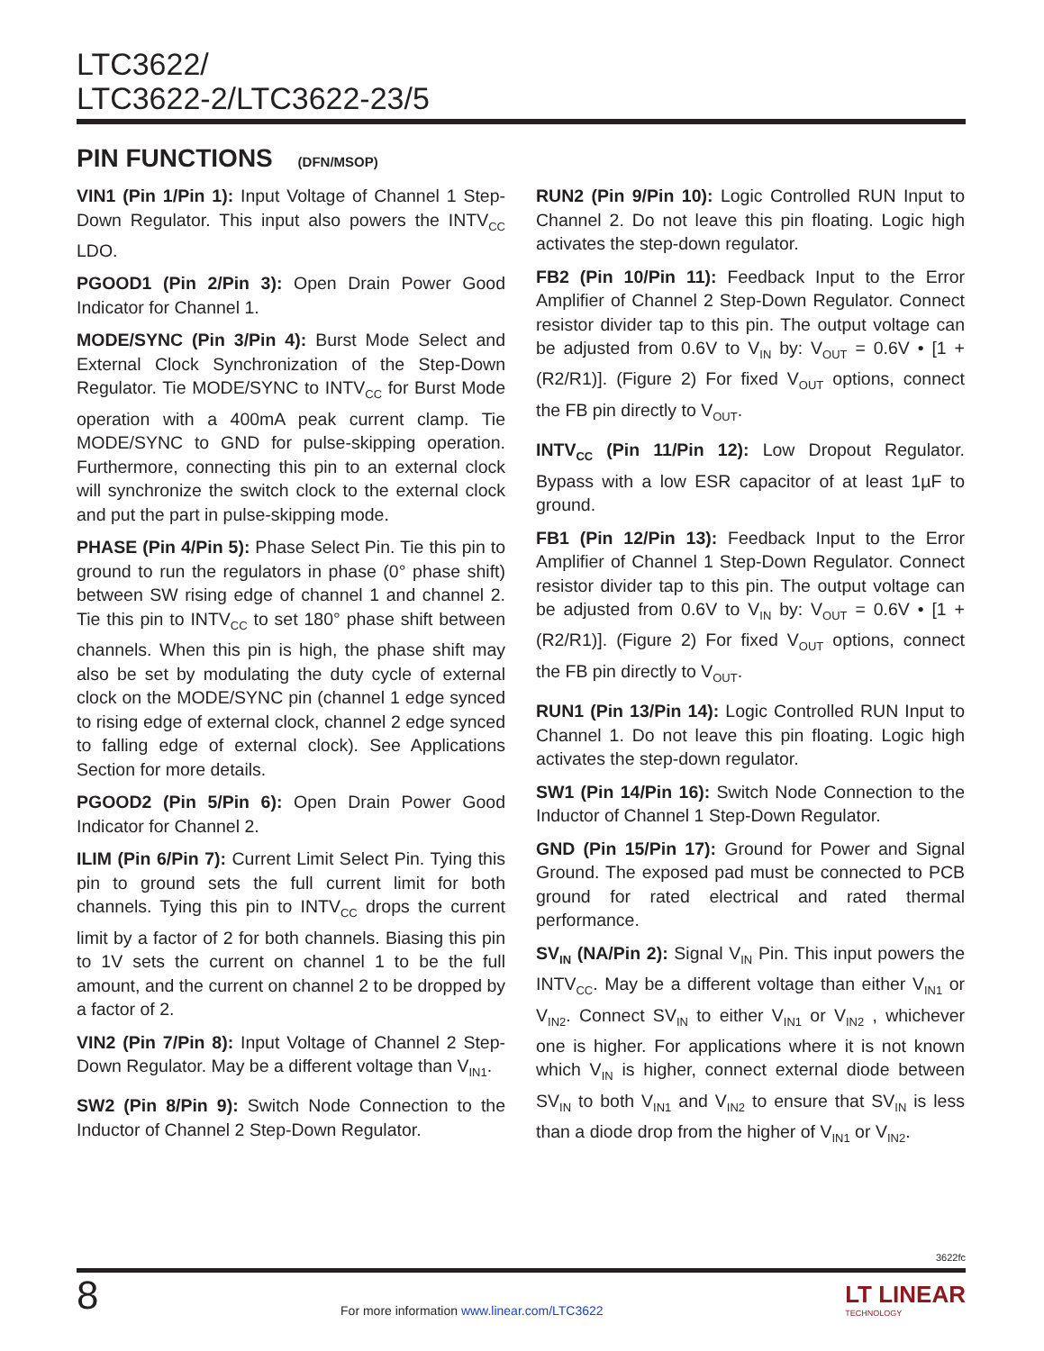LTC3622/
LTC3622-2/LTC3622-23/5
PIN FUNCTIONS (DFN/MSOP)
VIN1 (Pin 1/Pin 1): Input Voltage of Channel 1 Step-Down Regulator. This input also powers the INTV<sub>CC</sub> LDO.
PGOOD1 (Pin 2/Pin 3): Open Drain Power Good Indicator for Channel 1.
MODE/SYNC (Pin 3/Pin 4): Burst Mode Select and External Clock Synchronization of the Step-Down Regulator. Tie MODE/SYNC to INTV<sub>CC</sub> for Burst Mode operation with a 400mA peak current clamp. Tie MODE/SYNC to GND for pulse-skipping operation. Furthermore, connecting this pin to an external clock will synchronize the switch clock to the external clock and put the part in pulse-skipping mode.
PHASE (Pin 4/Pin 5): Phase Select Pin. Tie this pin to ground to run the regulators in phase (0° phase shift) between SW rising edge of channel 1 and channel 2. Tie this pin to INTV<sub>CC</sub> to set 180° phase shift between channels. When this pin is high, the phase shift may also be set by modulating the duty cycle of external clock on the MODE/SYNC pin (channel 1 edge synced to rising edge of external clock, channel 2 edge synced to falling edge of external clock). See Applications Section for more details.
PGOOD2 (Pin 5/Pin 6): Open Drain Power Good Indicator for Channel 2.
ILIM (Pin 6/Pin 7): Current Limit Select Pin. Tying this pin to ground sets the full current limit for both channels. Tying this pin to INTV<sub>CC</sub> drops the current limit by a factor of 2 for both channels. Biasing this pin to 1V sets the current on channel 1 to be the full amount, and the current on channel 2 to be dropped by a factor of 2.
VIN2 (Pin 7/Pin 8): Input Voltage of Channel 2 Step-Down Regulator. May be a different voltage than V<sub>IN1</sub>.
SW2 (Pin 8/Pin 9): Switch Node Connection to the Inductor of Channel 2 Step-Down Regulator.
RUN2 (Pin 9/Pin 10): Logic Controlled RUN Input to Channel 2. Do not leave this pin floating. Logic high activates the step-down regulator.
FB2 (Pin 10/Pin 11): Feedback Input to the Error Amplifier of Channel 2 Step-Down Regulator. Connect resistor divider tap to this pin. The output voltage can be adjusted from 0.6V to V<sub>IN</sub> by: V<sub>OUT</sub> = 0.6V • [1 + (R2/R1)]. (Figure 2) For fixed V<sub>OUT</sub> options, connect the FB pin directly to V<sub>OUT</sub>.
INTV<sub>CC</sub> (Pin 11/Pin 12): Low Dropout Regulator. Bypass with a low ESR capacitor of at least 1µF to ground.
FB1 (Pin 12/Pin 13): Feedback Input to the Error Amplifier of Channel 1 Step-Down Regulator. Connect resistor divider tap to this pin. The output voltage can be adjusted from 0.6V to V<sub>IN</sub> by: V<sub>OUT</sub> = 0.6V • [1 + (R2/R1)]. (Figure 2) For fixed V<sub>OUT</sub> options, connect the FB pin directly to V<sub>OUT</sub>.
RUN1 (Pin 13/Pin 14): Logic Controlled RUN Input to Channel 1. Do not leave this pin floating. Logic high activates the step-down regulator.
SW1 (Pin 14/Pin 16): Switch Node Connection to the Inductor of Channel 1 Step-Down Regulator.
GND (Pin 15/Pin 17): Ground for Power and Signal Ground. The exposed pad must be connected to PCB ground for rated electrical and rated thermal performance.
SV<sub>IN</sub> (NA/Pin 2): Signal V<sub>IN</sub> Pin. This input powers the INTV<sub>CC</sub>. May be a different voltage than either V<sub>IN1</sub> or V<sub>IN2</sub>. Connect SV<sub>IN</sub> to either V<sub>IN1</sub> or V<sub>IN2</sub> , whichever one is higher. For applications where it is not known which V<sub>IN</sub> is higher, connect external diode between SV<sub>IN</sub> to both V<sub>IN1</sub> and V<sub>IN2</sub> to ensure that SV<sub>IN</sub> is less than a diode drop from the higher of V<sub>IN1</sub> or V<sub>IN2</sub>.
3622fc
8
For more information www.linear.com/LTC3622
LT LINEAR
TECHNOLOGY